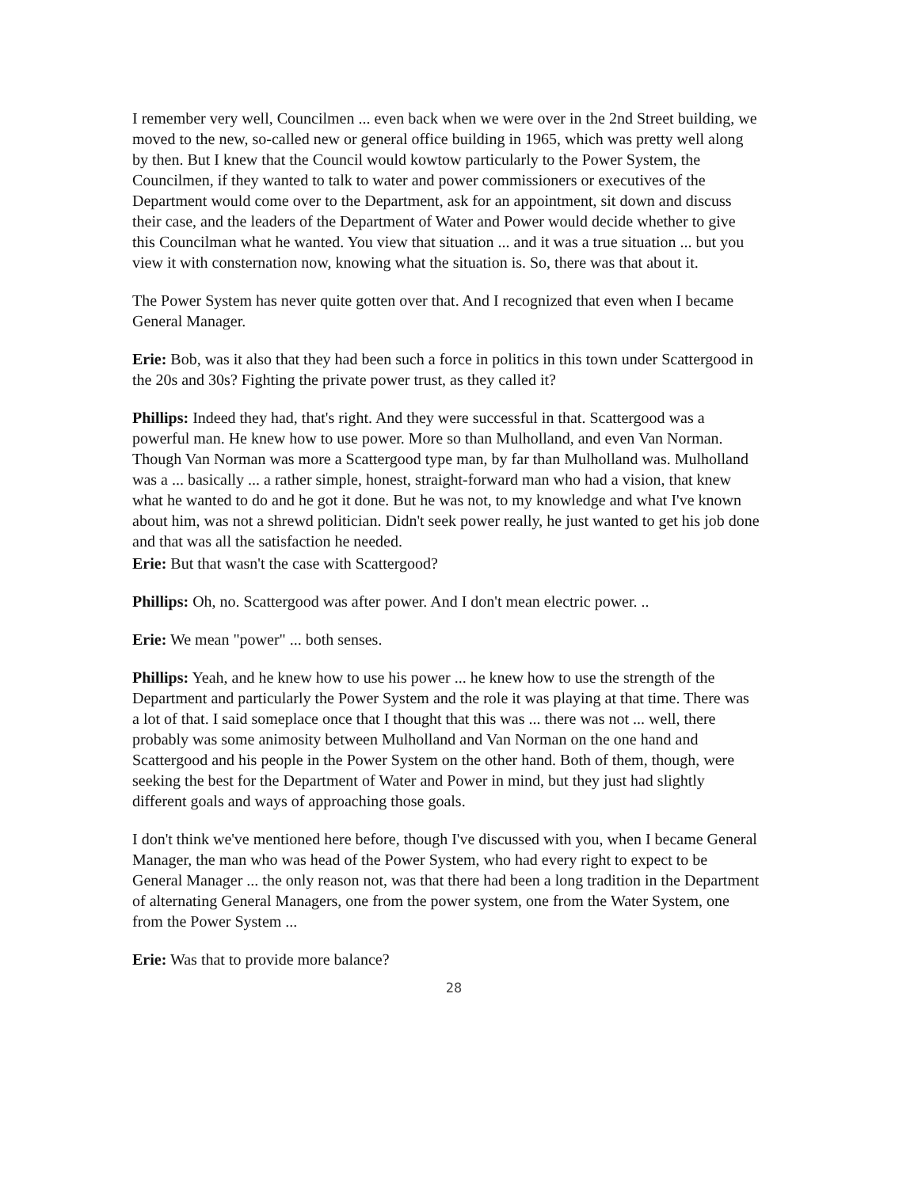I remember very well, Councilmen ... even back when we were over in the 2nd Street building, we moved to the new, so-called new or general office building in 1965, which was pretty well along by then. But I knew that the Council would kowtow particularly to the Power System, the Councilmen, if they wanted to talk to water and power commissioners or executives of the Department would come over to the Department, ask for an appointment, sit down and discuss their case, and the leaders of the Department of Water and Power would decide whether to give this Councilman what he wanted. You view that situation ... and it was a true situation ... but you view it with consternation now, knowing what the situation is. So, there was that about it.
The Power System has never quite gotten over that. And I recognized that even when I became General Manager.
Erie: Bob, was it also that they had been such a force in politics in this town under Scattergood in the 20s and 30s? Fighting the private power trust, as they called it?
Phillips: Indeed they had, that's right. And they were successful in that. Scattergood was a powerful man. He knew how to use power. More so than Mulholland, and even Van Norman. Though Van Norman was more a Scattergood type man, by far than Mulholland was. Mulholland was a ... basically ... a rather simple, honest, straight-forward man who had a vision, that knew what he wanted to do and he got it done. But he was not, to my knowledge and what I've known about him, was not a shrewd politician. Didn't seek power really, he just wanted to get his job done and that was all the satisfaction he needed.
Erie: But that wasn't the case with Scattergood?
Phillips: Oh, no. Scattergood was after power. And I don't mean electric power. ..
Erie: We mean "power" ... both senses.
Phillips: Yeah, and he knew how to use his power ... he knew how to use the strength of the Department and particularly the Power System and the role it was playing at that time. There was a lot of that. I said someplace once that I thought that this was ... there was not ... well, there probably was some animosity between Mulholland and Van Norman on the one hand and Scattergood and his people in the Power System on the other hand. Both of them, though, were seeking the best for the Department of Water and Power in mind, but they just had slightly different goals and ways of approaching those goals.
I don't think we've mentioned here before, though I've discussed with you, when I became General Manager, the man who was head of the Power System, who had every right to expect to be General Manager ... the only reason not, was that there had been a long tradition in the Department of alternating General Managers, one from the power system, one from the Water System, one from the Power System ...
Erie: Was that to provide more balance?
28